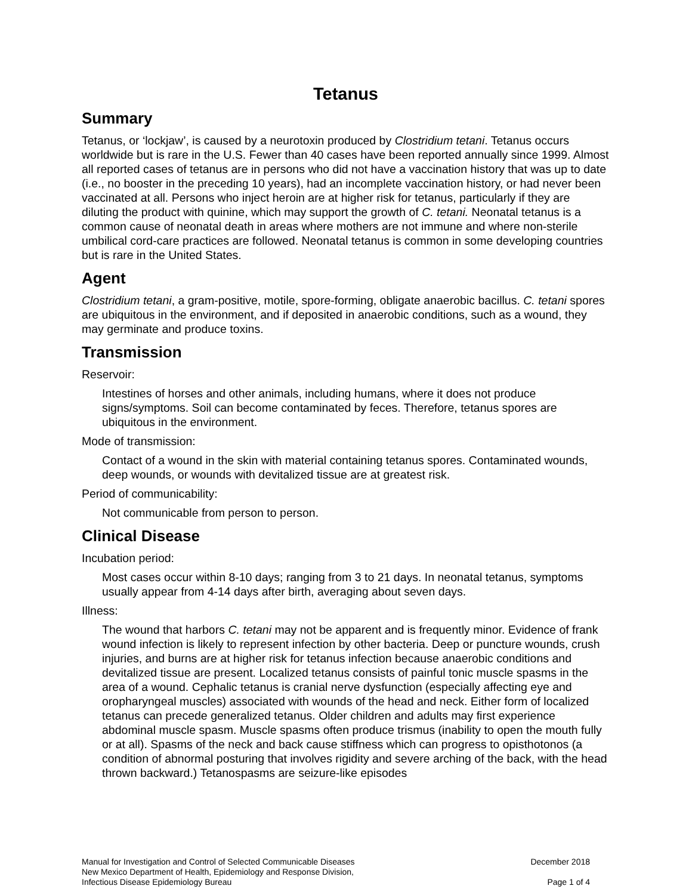Tetanus
Summary
Tetanus, or ‘lockjaw’, is caused by a neurotoxin produced by Clostridium tetani. Tetanus occurs worldwide but is rare in the U.S. Fewer than 40 cases have been reported annually since 1999. Almost all reported cases of tetanus are in persons who did not have a vaccination history that was up to date (i.e., no booster in the preceding 10 years), had an incomplete vaccination history, or had never been vaccinated at all. Persons who inject heroin are at higher risk for tetanus, particularly if they are diluting the product with quinine, which may support the growth of C. tetani. Neonatal tetanus is a common cause of neonatal death in areas where mothers are not immune and where non-sterile umbilical cord-care practices are followed. Neonatal tetanus is common in some developing countries but is rare in the United States.
Agent
Clostridium tetani, a gram-positive, motile, spore-forming, obligate anaerobic bacillus. C. tetani spores are ubiquitous in the environment, and if deposited in anaerobic conditions, such as a wound, they may germinate and produce toxins.
Transmission
Reservoir:
Intestines of horses and other animals, including humans, where it does not produce signs/symptoms. Soil can become contaminated by feces. Therefore, tetanus spores are ubiquitous in the environment.
Mode of transmission:
Contact of a wound in the skin with material containing tetanus spores. Contaminated wounds, deep wounds, or wounds with devitalized tissue are at greatest risk.
Period of communicability:
Not communicable from person to person.
Clinical Disease
Incubation period:
Most cases occur within 8-10 days; ranging from 3 to 21 days. In neonatal tetanus, symptoms usually appear from 4-14 days after birth, averaging about seven days.
Illness:
The wound that harbors C. tetani may not be apparent and is frequently minor. Evidence of frank wound infection is likely to represent infection by other bacteria. Deep or puncture wounds, crush injuries, and burns are at higher risk for tetanus infection because anaerobic conditions and devitalized tissue are present. Localized tetanus consists of painful tonic muscle spasms in the area of a wound. Cephalic tetanus is cranial nerve dysfunction (especially affecting eye and oropharyngeal muscles) associated with wounds of the head and neck. Either form of localized tetanus can precede generalized tetanus. Older children and adults may first experience abdominal muscle spasm. Muscle spasms often produce trismus (inability to open the mouth fully or at all). Spasms of the neck and back cause stiffness which can progress to opisthotonos (a condition of abnormal posturing that involves rigidity and severe arching of the back, with the head thrown backward.) Tetanospasms are seizure-like episodes
Manual for Investigation and Control of Selected Communicable Diseases
New Mexico Department of Health, Epidemiology and Response Division,
Infectious Disease Epidemiology Bureau
December 2018
Page 1 of 4